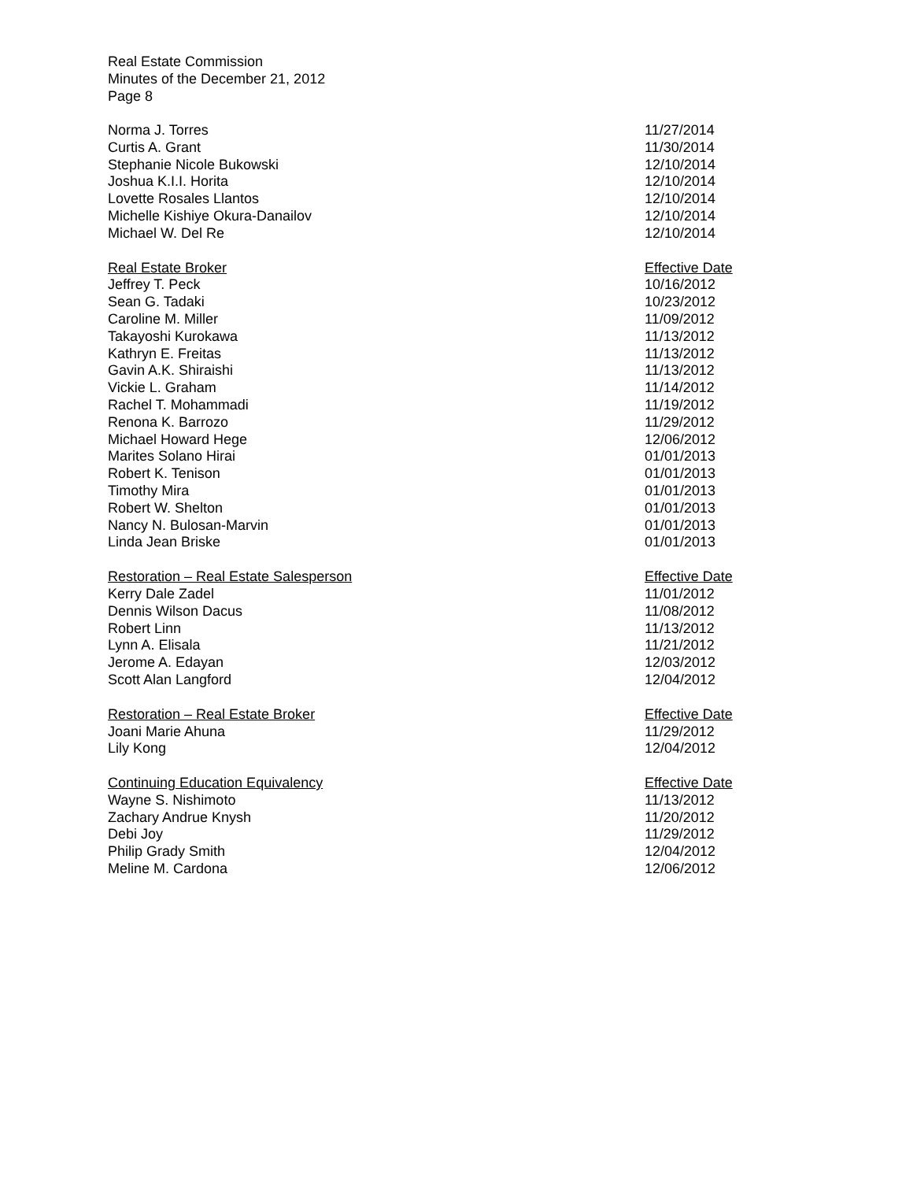Real Estate Commission
Minutes of the December 21, 2012
Page 8
| Norma J. Torres | 11/27/2014 |
| Curtis A. Grant | 11/30/2014 |
| Stephanie Nicole Bukowski | 12/10/2014 |
| Joshua K.I.I. Horita | 12/10/2014 |
| Lovette Rosales Llantos | 12/10/2014 |
| Michelle Kishiye Okura-Danailov | 12/10/2014 |
| Michael W. Del Re | 12/10/2014 |
| Real Estate Broker | Effective Date |
| --- | --- |
| Jeffrey T. Peck | 10/16/2012 |
| Sean G. Tadaki | 10/23/2012 |
| Caroline M. Miller | 11/09/2012 |
| Takayoshi Kurokawa | 11/13/2012 |
| Kathryn E. Freitas | 11/13/2012 |
| Gavin A.K. Shiraishi | 11/13/2012 |
| Vickie L. Graham | 11/14/2012 |
| Rachel T. Mohammadi | 11/19/2012 |
| Renona K. Barrozo | 11/29/2012 |
| Michael Howard Hege | 12/06/2012 |
| Marites Solano Hirai | 01/01/2013 |
| Robert K. Tenison | 01/01/2013 |
| Timothy Mira | 01/01/2013 |
| Robert W. Shelton | 01/01/2013 |
| Nancy N. Bulosan-Marvin | 01/01/2013 |
| Linda Jean Briske | 01/01/2013 |
| Restoration – Real Estate Salesperson | Effective Date |
| --- | --- |
| Kerry Dale Zadel | 11/01/2012 |
| Dennis Wilson Dacus | 11/08/2012 |
| Robert Linn | 11/13/2012 |
| Lynn A. Elisala | 11/21/2012 |
| Jerome A. Edayan | 12/03/2012 |
| Scott Alan Langford | 12/04/2012 |
| Restoration – Real Estate Broker | Effective Date |
| --- | --- |
| Joani Marie Ahuna | 11/29/2012 |
| Lily Kong | 12/04/2012 |
| Continuing Education Equivalency | Effective Date |
| --- | --- |
| Wayne S. Nishimoto | 11/13/2012 |
| Zachary Andrue Knysh | 11/20/2012 |
| Debi Joy | 11/29/2012 |
| Philip Grady Smith | 12/04/2012 |
| Meline M. Cardona | 12/06/2012 |